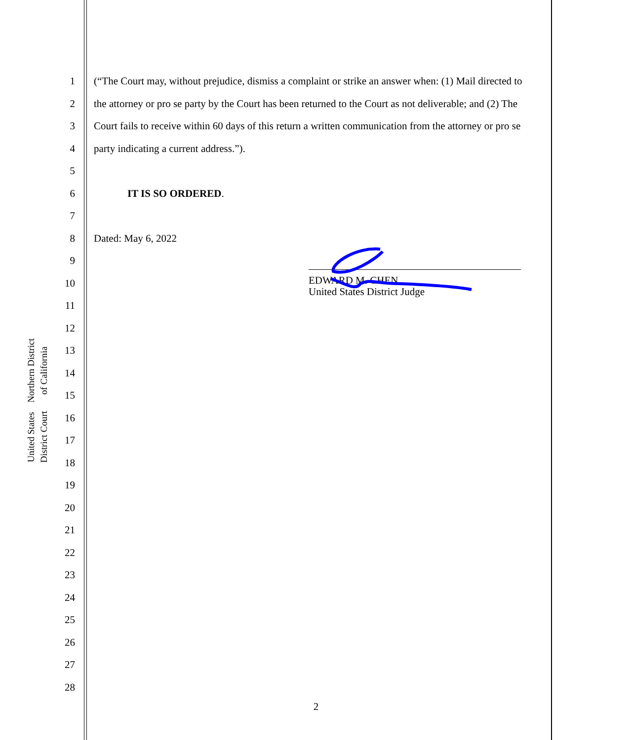United States District Court
Northern District of California
1
2
3
4
5
6
7
8
9
10
11
12
13
14
15
16
17
18
19
20
21
22
23
24
25
26
27
28
(“The Court may, without prejudice, dismiss a complaint or strike an answer when: (1) Mail directed to the attorney or pro se party by the Court has been returned to the Court as not deliverable; and (2) The Court fails to receive within 60 days of this return a written communication from the attorney or pro se party indicating a current address.”).
IT IS SO ORDERED.
Dated: May 6, 2022
EDWARD M. CHEN
United States District Judge
2